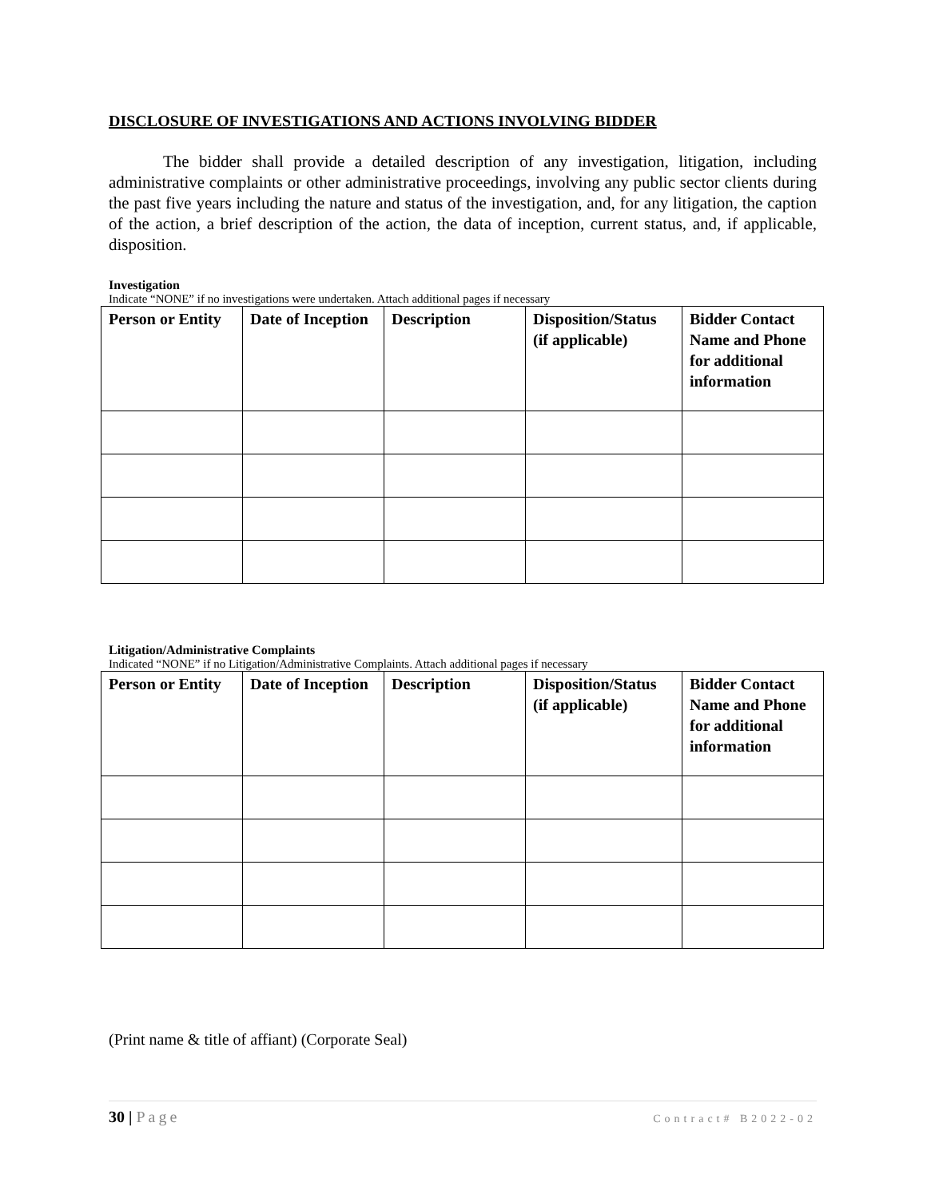DISCLOSURE OF INVESTIGATIONS AND ACTIONS INVOLVING BIDDER
The bidder shall provide a detailed description of any investigation, litigation, including administrative complaints or other administrative proceedings, involving any public sector clients during the past five years including the nature and status of the investigation, and, for any litigation, the caption of the action, a brief description of the action, the data of inception, current status, and, if applicable, disposition.
Investigation
Indicate “NONE” if no investigations were undertaken. Attach additional pages if necessary
| Person or Entity | Date of Inception | Description | Disposition/Status (if applicable) | Bidder Contact Name and Phone for additional information |
| --- | --- | --- | --- | --- |
Litigation/Administrative Complaints
Indicated “NONE” if no Litigation/Administrative Complaints. Attach additional pages if necessary
| Person or Entity | Date of Inception | Description | Disposition/Status (if applicable) | Bidder Contact Name and Phone for additional information |
| --- | --- | --- | --- | --- |
(Print name & title of affiant) (Corporate Seal)
30 | Page Contract# B2022-02